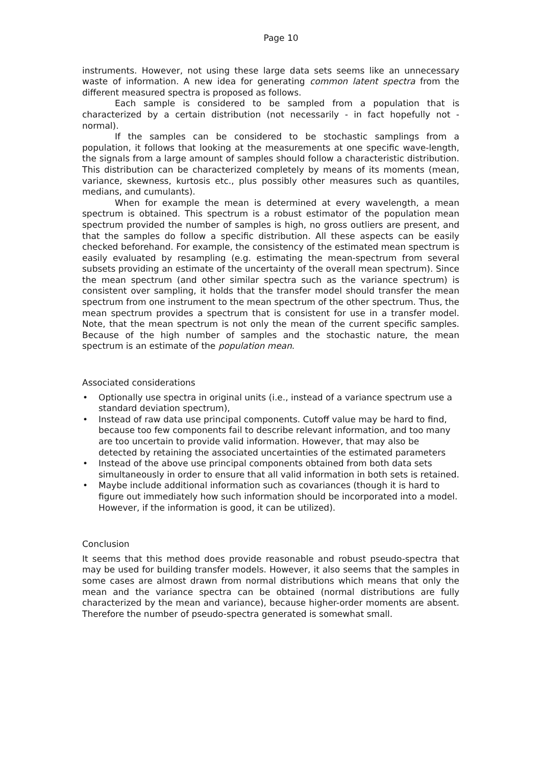Page 10
instruments. However, not using these large data sets seems like an unnecessary waste of information. A new idea for generating common latent spectra from the different measured spectra is proposed as follows.
Each sample is considered to be sampled from a population that is characterized by a certain distribution (not necessarily - in fact hopefully not - normal).
If the samples can be considered to be stochastic samplings from a population, it follows that looking at the measurements at one specific wave-length, the signals from a large amount of samples should follow a characteristic distribution. This distribution can be characterized completely by means of its moments (mean, variance, skewness, kurtosis etc., plus possibly other measures such as quantiles, medians, and cumulants).
When for example the mean is determined at every wavelength, a mean spectrum is obtained. This spectrum is a robust estimator of the population mean spectrum provided the number of samples is high, no gross outliers are present, and that the samples do follow a specific distribution. All these aspects can be easily checked beforehand. For example, the consistency of the estimated mean spectrum is easily evaluated by resampling (e.g. estimating the mean-spectrum from several subsets providing an estimate of the uncertainty of the overall mean spectrum). Since the mean spectrum (and other similar spectra such as the variance spectrum) is consistent over sampling, it holds that the transfer model should transfer the mean spectrum from one instrument to the mean spectrum of the other spectrum. Thus, the mean spectrum provides a spectrum that is consistent for use in a transfer model. Note, that the mean spectrum is not only the mean of the current specific samples. Because of the high number of samples and the stochastic nature, the mean spectrum is an estimate of the population mean.
Associated considerations
• Optionally use spectra in original units (i.e., instead of a variance spectrum use a standard deviation spectrum),
• Instead of raw data use principal components. Cutoff value may be hard to find, because too few components fail to describe relevant information, and too many are too uncertain to provide valid information. However, that may also be detected by retaining the associated uncertainties of the estimated parameters
• Instead of the above use principal components obtained from both data sets simultaneously in order to ensure that all valid information in both sets is retained.
• Maybe include additional information such as covariances (though it is hard to figure out immediately how such information should be incorporated into a model. However, if the information is good, it can be utilized).
Conclusion
It seems that this method does provide reasonable and robust pseudo-spectra that may be used for building transfer models. However, it also seems that the samples in some cases are almost drawn from normal distributions which means that only the mean and the variance spectra can be obtained (normal distributions are fully characterized by the mean and variance), because higher-order moments are absent. Therefore the number of pseudo-spectra generated is somewhat small.